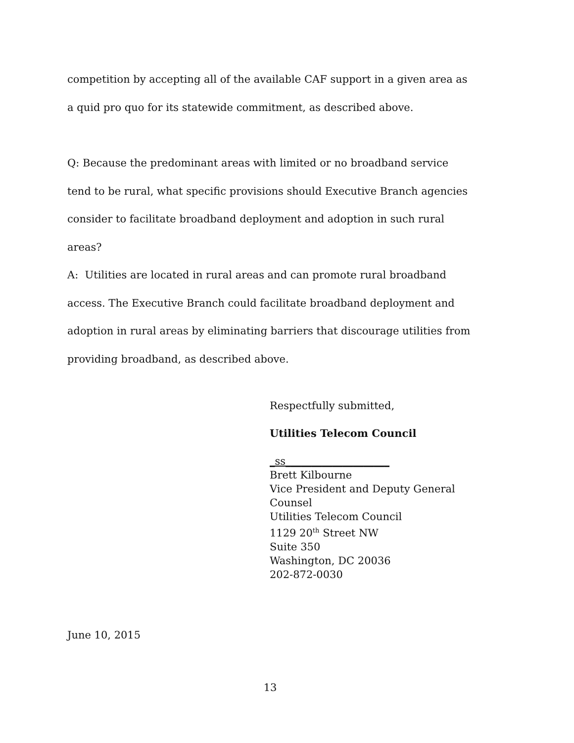competition by accepting all of the available CAF support in a given area as a quid pro quo for its statewide commitment, as described above.
Q: Because the predominant areas with limited or no broadband service tend to be rural, what specific provisions should Executive Branch agencies consider to facilitate broadband deployment and adoption in such rural areas?
A: Utilities are located in rural areas and can promote rural broadband access. The Executive Branch could facilitate broadband deployment and adoption in rural areas by eliminating barriers that discourage utilities from providing broadband, as described above.
Respectfully submitted,
Utilities Telecom Council
_ss____________________
Brett Kilbourne
Vice President and Deputy General
Counsel
Utilities Telecom Council
1129 20<sup>th</sup> Street NW
Suite 350
Washington, DC 20036
202-872-0030
June 10, 2015
13